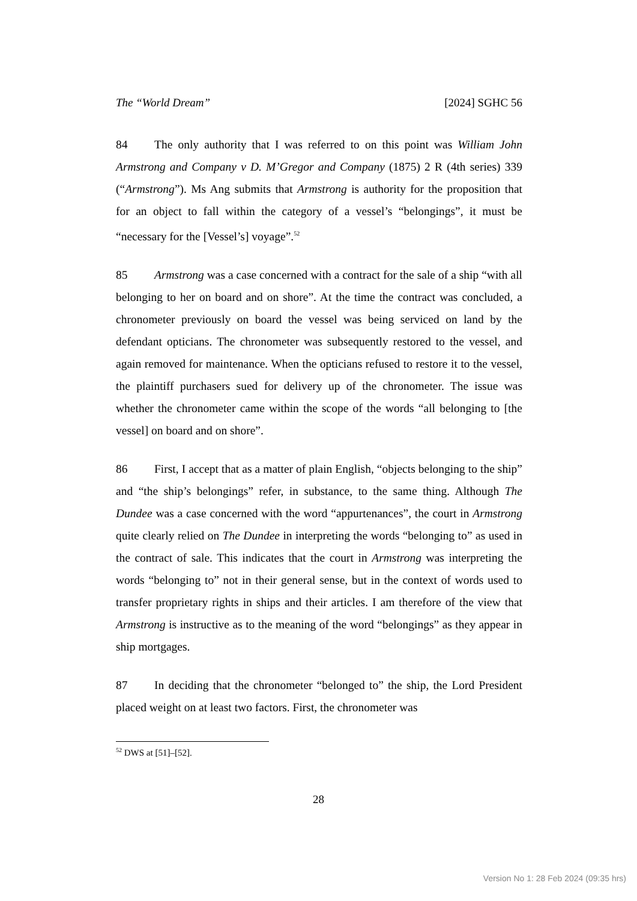The “World Dream” [2024] SGHC 56
84 The only authority that I was referred to on this point was William John Armstrong and Company v D. M’Gregor and Company (1875) 2 R (4th series) 339 (“Armstrong”). Ms Ang submits that Armstrong is authority for the proposition that for an object to fall within the category of a vessel’s “belongings”, it must be “necessary for the [Vessel’s] voyage”.<sup>52</sup>
85 Armstrong was a case concerned with a contract for the sale of a ship “with all belonging to her on board and on shore”. At the time the contract was concluded, a chronometer previously on board the vessel was being serviced on land by the defendant opticians. The chronometer was subsequently restored to the vessel, and again removed for maintenance. When the opticians refused to restore it to the vessel, the plaintiff purchasers sued for delivery up of the chronometer. The issue was whether the chronometer came within the scope of the words “all belonging to [the vessel] on board and on shore”.
86 First, I accept that as a matter of plain English, “objects belonging to the ship” and “the ship’s belongings” refer, in substance, to the same thing. Although The Dundee was a case concerned with the word “appurtenances”, the court in Armstrong quite clearly relied on The Dundee in interpreting the words “belonging to” as used in the contract of sale. This indicates that the court in Armstrong was interpreting the words “belonging to” not in their general sense, but in the context of words used to transfer proprietary rights in ships and their articles. I am therefore of the view that Armstrong is instructive as to the meaning of the word “belongings” as they appear in ship mortgages.
87 In deciding that the chronometer “belonged to” the ship, the Lord President placed weight on at least two factors. First, the chronometer was
<sup>52</sup> DWS at [51]–[52].
28
Version No 1: 28 Feb 2024 (09:35 hrs)